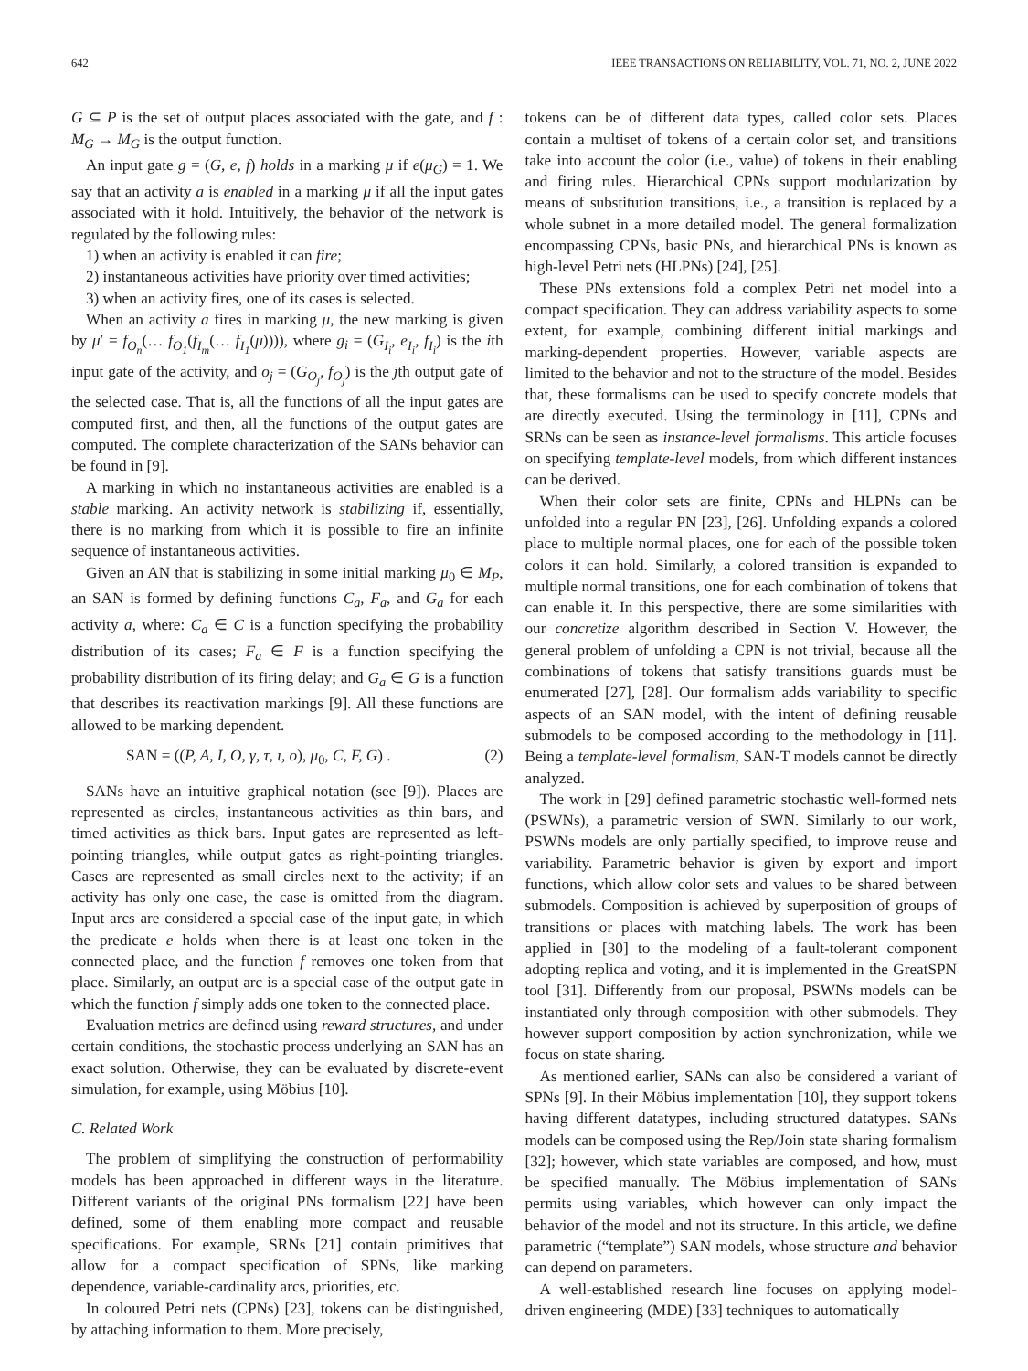642 IEEE TRANSACTIONS ON RELIABILITY, VOL. 71, NO. 2, JUNE 2022
G ⊆ P is the set of output places associated with the gate, and f : M<sub>G</sub> → M<sub>G</sub> is the output function.
An input gate g = (G, e, f) holds in a marking μ if e(μ<sub>G</sub>) = 1. We say that an activity a is enabled in a marking μ if all the input gates associated with it hold. Intuitively, the behavior of the network is regulated by the following rules:
1) when an activity is enabled it can fire;
2) instantaneous activities have priority over timed activities;
3) when an activity fires, one of its cases is selected.
When an activity a fires in marking μ, the new marking is given by μ′ = f<sub>O<sub>n</sub></sub>(… f<sub>O<sub>1</sub></sub>(f<sub>I<sub>m</sub></sub>(… f<sub>I<sub>1</sub></sub>(μ)))), where g<sub>i</sub> = (G<sub>I<sub>i</sub></sub>, e<sub>I<sub>i</sub></sub>, f<sub>I<sub>i</sub></sub>) is the ith input gate of the activity, and o<sub>j</sub> = (G<sub>O<sub>j</sub></sub>, f<sub>O<sub>j</sub></sub>) is the jth output gate of the selected case. That is, all the functions of all the input gates are computed first, and then, all the functions of the output gates are computed. The complete characterization of the SANs behavior can be found in [9].
A marking in which no instantaneous activities are enabled is a stable marking. An activity network is stabilizing if, essentially, there is no marking from which it is possible to fire an infinite sequence of instantaneous activities.
Given an AN that is stabilizing in some initial marking μ<sub>0</sub> ∈ M<sub>P</sub>, an SAN is formed by defining functions C<sub>a</sub>, F<sub>a</sub>, and G<sub>a</sub> for each activity a, where: C<sub>a</sub> ∈ C is a function specifying the probability distribution of its cases; F<sub>a</sub> ∈ F is a function specifying the probability distribution of its firing delay; and G<sub>a</sub> ∈ G is a function that describes its reactivation markings [9]. All these functions are allowed to be marking dependent.
SAN = ((P, A, I, O, γ, τ, ι, o), μ<sub>0</sub>, C, F, G) . (2)
SANs have an intuitive graphical notation (see [9]). Places are represented as circles, instantaneous activities as thin bars, and timed activities as thick bars. Input gates are represented as left-pointing triangles, while output gates as right-pointing triangles. Cases are represented as small circles next to the activity; if an activity has only one case, the case is omitted from the diagram. Input arcs are considered a special case of the input gate, in which the predicate e holds when there is at least one token in the connected place, and the function f removes one token from that place. Similarly, an output arc is a special case of the output gate in which the function f simply adds one token to the connected place.
Evaluation metrics are defined using reward structures, and under certain conditions, the stochastic process underlying an SAN has an exact solution. Otherwise, they can be evaluated by discrete-event simulation, for example, using Möbius [10].
C. Related Work
The problem of simplifying the construction of performability models has been approached in different ways in the literature. Different variants of the original PNs formalism [22] have been defined, some of them enabling more compact and reusable specifications. For example, SRNs [21] contain primitives that allow for a compact specification of SPNs, like marking dependence, variable-cardinality arcs, priorities, etc.
In coloured Petri nets (CPNs) [23], tokens can be distinguished, by attaching information to them. More precisely,
tokens can be of different data types, called color sets. Places contain a multiset of tokens of a certain color set, and transitions take into account the color (i.e., value) of tokens in their enabling and firing rules. Hierarchical CPNs support modularization by means of substitution transitions, i.e., a transition is replaced by a whole subnet in a more detailed model. The general formalization encompassing CPNs, basic PNs, and hierarchical PNs is known as high-level Petri nets (HLPNs) [24], [25].
These PNs extensions fold a complex Petri net model into a compact specification. They can address variability aspects to some extent, for example, combining different initial markings and marking-dependent properties. However, variable aspects are limited to the behavior and not to the structure of the model. Besides that, these formalisms can be used to specify concrete models that are directly executed. Using the terminology in [11], CPNs and SRNs can be seen as instance-level formalisms. This article focuses on specifying template-level models, from which different instances can be derived.
When their color sets are finite, CPNs and HLPNs can be unfolded into a regular PN [23], [26]. Unfolding expands a colored place to multiple normal places, one for each of the possible token colors it can hold. Similarly, a colored transition is expanded to multiple normal transitions, one for each combination of tokens that can enable it. In this perspective, there are some similarities with our concretize algorithm described in Section V. However, the general problem of unfolding a CPN is not trivial, because all the combinations of tokens that satisfy transitions guards must be enumerated [27], [28]. Our formalism adds variability to specific aspects of an SAN model, with the intent of defining reusable submodels to be composed according to the methodology in [11]. Being a template-level formalism, SAN-T models cannot be directly analyzed.
The work in [29] defined parametric stochastic well-formed nets (PSWNs), a parametric version of SWN. Similarly to our work, PSWNs models are only partially specified, to improve reuse and variability. Parametric behavior is given by export and import functions, which allow color sets and values to be shared between submodels. Composition is achieved by superposition of groups of transitions or places with matching labels. The work has been applied in [30] to the modeling of a fault-tolerant component adopting replica and voting, and it is implemented in the GreatSPN tool [31]. Differently from our proposal, PSWNs models can be instantiated only through composition with other submodels. They however support composition by action synchronization, while we focus on state sharing.
As mentioned earlier, SANs can also be considered a variant of SPNs [9]. In their Möbius implementation [10], they support tokens having different datatypes, including structured datatypes. SANs models can be composed using the Rep/Join state sharing formalism [32]; however, which state variables are composed, and how, must be specified manually. The Möbius implementation of SANs permits using variables, which however can only impact the behavior of the model and not its structure. In this article, we define parametric (“template”) SAN models, whose structure and behavior can depend on parameters.
A well-established research line focuses on applying model-driven engineering (MDE) [33] techniques to automatically